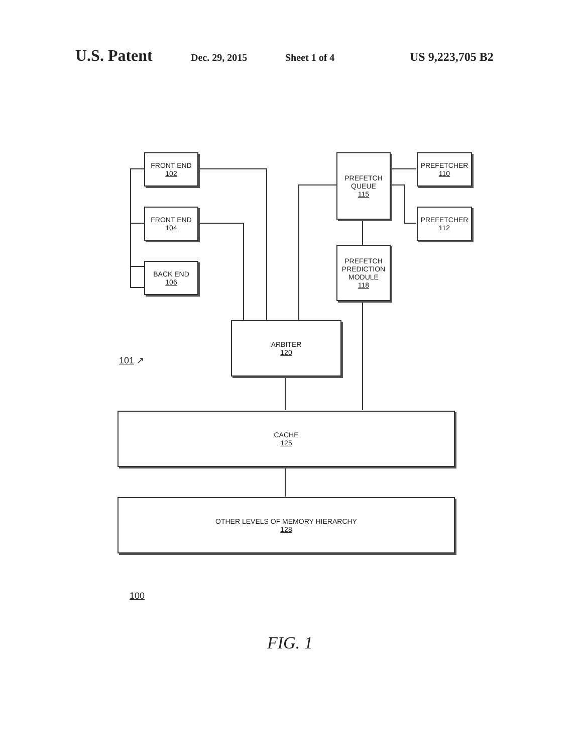U.S. Patent Dec. 29, 2015 Sheet 1 of 4 US 9,223,705 B2
FRONT END
102
FRONT END
104
BACK END
106
PREFETCH
QUEUE
115
PREFETCHER
110
PREFETCHER
112
PREFETCH
PREDICTION
MODULE
118
ARBITER
120
101 ↗
CACHE
125
OTHER LEVELS OF MEMORY HIERARCHY
128
100
FIG. 1